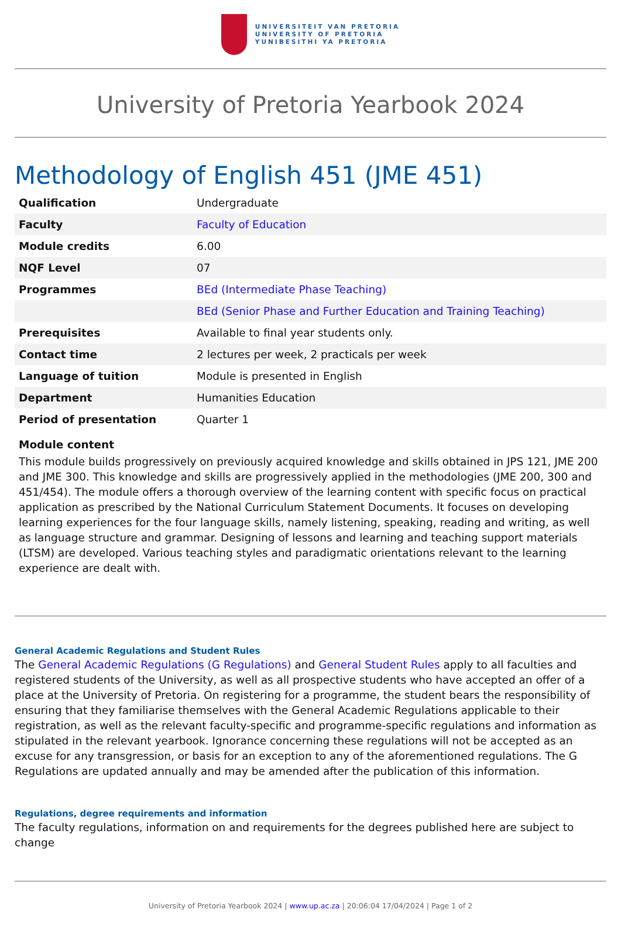UNIVERSITEIT VAN PRETORIA
UNIVERSITY OF PRETORIA
YUNIBESITHI YA PRETORIA
University of Pretoria Yearbook 2024
Methodology of English 451 (JME 451)
| Qualification | Undergraduate |
| Faculty | Faculty of Education |
| Module credits | 6.00 |
| NQF Level | 07 |
| Programmes | BEd (Intermediate Phase Teaching) |
| | BEd (Senior Phase and Further Education and Training Teaching) |
| Prerequisites | Available to final year students only. |
| Contact time | 2 lectures per week, 2 practicals per week |
| Language of tuition | Module is presented in English |
| Department | Humanities Education |
| Period of presentation | Quarter 1 |
Module content
This module builds progressively on previously acquired knowledge and skills obtained in JPS 121, JME 200 and JME 300. This knowledge and skills are progressively applied in the methodologies (JME 200, 300 and 451/454). The module offers a thorough overview of the learning content with specific focus on practical application as prescribed by the National Curriculum Statement Documents. It focuses on developing learning experiences for the four language skills, namely listening, speaking, reading and writing, as well as language structure and grammar. Designing of lessons and learning and teaching support materials (LTSM) are developed. Various teaching styles and paradigmatic orientations relevant to the learning experience are dealt with.
General Academic Regulations and Student Rules
The General Academic Regulations (G Regulations) and General Student Rules apply to all faculties and registered students of the University, as well as all prospective students who have accepted an offer of a place at the University of Pretoria. On registering for a programme, the student bears the responsibility of ensuring that they familiarise themselves with the General Academic Regulations applicable to their registration, as well as the relevant faculty-specific and programme-specific regulations and information as stipulated in the relevant yearbook. Ignorance concerning these regulations will not be accepted as an excuse for any transgression, or basis for an exception to any of the aforementioned regulations. The G Regulations are updated annually and may be amended after the publication of this information.
Regulations, degree requirements and information
The faculty regulations, information on and requirements for the degrees published here are subject to change
University of Pretoria Yearbook 2024 | www.up.ac.za | 20:06:04 17/04/2024 | Page 1 of 2